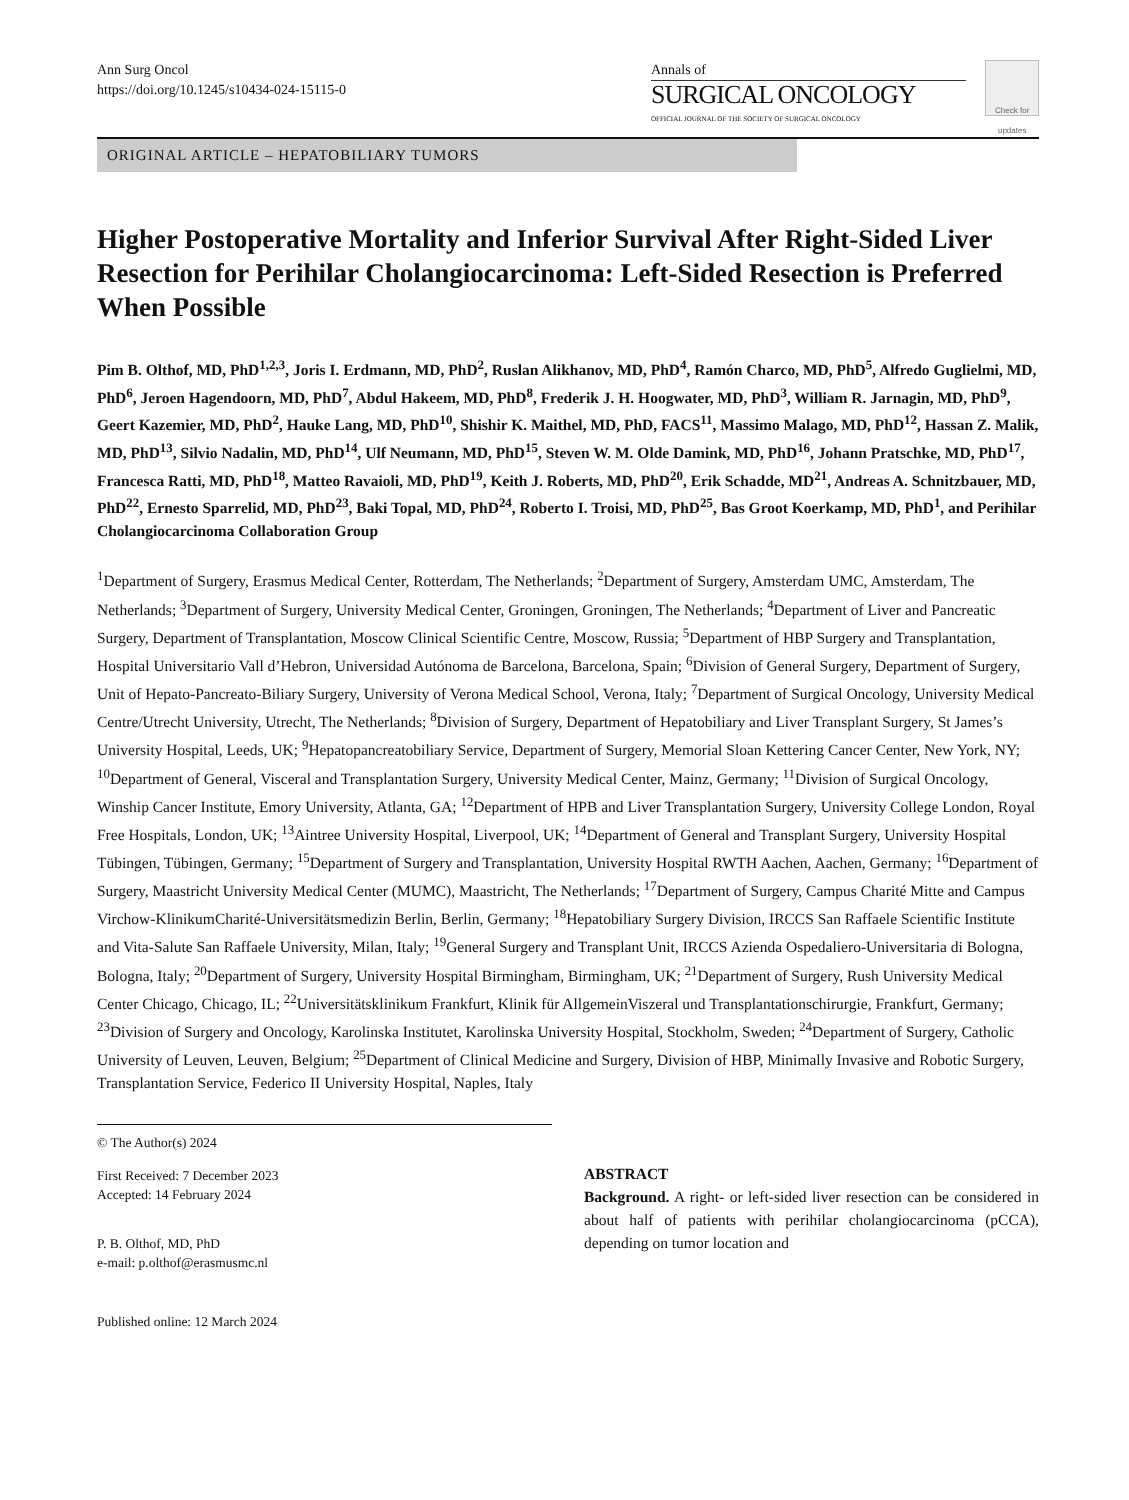Ann Surg Oncol
https://doi.org/10.1245/s10434-024-15115-0
Annals of
SURGICAL ONCOLOGY
OFFICIAL JOURNAL OF THE SOCIETY OF SURGICAL ONCOLOGY
Check for updates
ORIGINAL ARTICLE – HEPATOBILIARY TUMORS
Higher Postoperative Mortality and Inferior Survival After Right-Sided Liver Resection for Perihilar Cholangiocarcinoma: Left-Sided Resection is Preferred When Possible
Pim B. Olthof, MD, PhD<sup>1,2,3</sup>, Joris I. Erdmann, MD, PhD<sup>2</sup>, Ruslan Alikhanov, MD, PhD<sup>4</sup>, Ramón Charco, MD, PhD<sup>5</sup>, Alfredo Guglielmi, MD, PhD<sup>6</sup>, Jeroen Hagendoorn, MD, PhD<sup>7</sup>, Abdul Hakeem, MD, PhD<sup>8</sup>, Frederik J. H. Hoogwater, MD, PhD<sup>3</sup>, William R. Jarnagin, MD, PhD<sup>9</sup>, Geert Kazemier, MD, PhD<sup>2</sup>, Hauke Lang, MD, PhD<sup>10</sup>, Shishir K. Maithel, MD, PhD, FACS<sup>11</sup>, Massimo Malago, MD, PhD<sup>12</sup>, Hassan Z. Malik, MD, PhD<sup>13</sup>, Silvio Nadalin, MD, PhD<sup>14</sup>, Ulf Neumann, MD, PhD<sup>15</sup>, Steven W. M. Olde Damink, MD, PhD<sup>16</sup>, Johann Pratschke, MD, PhD<sup>17</sup>, Francesca Ratti, MD, PhD<sup>18</sup>, Matteo Ravaioli, MD, PhD<sup>19</sup>, Keith J. Roberts, MD, PhD<sup>20</sup>, Erik Schadde, MD<sup>21</sup>, Andreas A. Schnitzbauer, MD, PhD<sup>22</sup>, Ernesto Sparrelid, MD, PhD<sup>23</sup>, Baki Topal, MD, PhD<sup>24</sup>, Roberto I. Troisi, MD, PhD<sup>25</sup>, Bas Groot Koerkamp, MD, PhD<sup>1</sup>, and Perihilar Cholangiocarcinoma Collaboration Group
<sup>1</sup> Department of Surgery, Erasmus Medical Center, Rotterdam, The Netherlands; <sup>2</sup>Department of Surgery, Amsterdam UMC, Amsterdam, The Netherlands; <sup>3</sup>Department of Surgery, University Medical Center, Groningen, Groningen, The Netherlands; <sup>4</sup>Department of Liver and Pancreatic Surgery, Department of Transplantation, Moscow Clinical Scientific Centre, Moscow, Russia; <sup>5</sup>Department of HBP Surgery and Transplantation, Hospital Universitario Vall d’Hebron, Universidad Autónoma de Barcelona, Barcelona, Spain; <sup>6</sup>Division of General Surgery, Department of Surgery, Unit of Hepato-Pancreato-Biliary Surgery, University of Verona Medical School, Verona, Italy; <sup>7</sup>Department of Surgical Oncology, University Medical Centre/Utrecht University, Utrecht, The Netherlands; <sup>8</sup>Division of Surgery, Department of Hepatobiliary and Liver Transplant Surgery, St James’s University Hospital, Leeds, UK; <sup>9</sup>Hepatopancreatobiliary Service, Department of Surgery, Memorial Sloan Kettering Cancer Center, New York, NY; <sup>10</sup>Department of General, Visceral and Transplantation Surgery, University Medical Center, Mainz, Germany; <sup>11</sup>Division of Surgical Oncology, Winship Cancer Institute, Emory University, Atlanta, GA; <sup>12</sup>Department of HPB and Liver Transplantation Surgery, University College London, Royal Free Hospitals, London, UK; <sup>13</sup>Aintree University Hospital, Liverpool, UK; <sup>14</sup>Department of General and Transplant Surgery, University Hospital Tübingen, Tübingen, Germany; <sup>15</sup>Department of Surgery and Transplantation, University Hospital RWTH Aachen, Aachen, Germany; <sup>16</sup>Department of Surgery, Maastricht University Medical Center (MUMC), Maastricht, The Netherlands; <sup>17</sup>Department of Surgery, Campus Charité Mitte and Campus Virchow-KlinikumCharité-Universitätsmedizin Berlin, Berlin, Germany; <sup>18</sup>Hepatobiliary Surgery Division, IRCCS San Raffaele Scientific Institute and Vita-Salute San Raffaele University, Milan, Italy; <sup>19</sup>General Surgery and Transplant Unit, IRCCS Azienda Ospedaliero-Universitaria di Bologna, Bologna, Italy; <sup>20</sup>Department of Surgery, University Hospital Birmingham, Birmingham, UK; <sup>21</sup>Department of Surgery, Rush University Medical Center Chicago, Chicago, IL; <sup>22</sup>Universitätsklinikum Frankfurt, Klinik für AllgemeinViszeral und Transplantationschirurgie, Frankfurt, Germany; <sup>23</sup>Division of Surgery and Oncology, Karolinska Institutet, Karolinska University Hospital, Stockholm, Sweden; <sup>24</sup>Department of Surgery, Catholic University of Leuven, Leuven, Belgium; <sup>25</sup>Department of Clinical Medicine and Surgery, Division of HBP, Minimally Invasive and Robotic Surgery, Transplantation Service, Federico II University Hospital, Naples, Italy
© The Author(s) 2024
First Received: 7 December 2023
Accepted: 14 February 2024
P. B. Olthof, MD, PhD
e-mail: p.olthof@erasmusmc.nl
Published online: 12 March 2024
ABSTRACT
Background. A right- or left-sided liver resection can be considered in about half of patients with perihilar cholangiocarcinoma (pCCA), depending on tumor location and